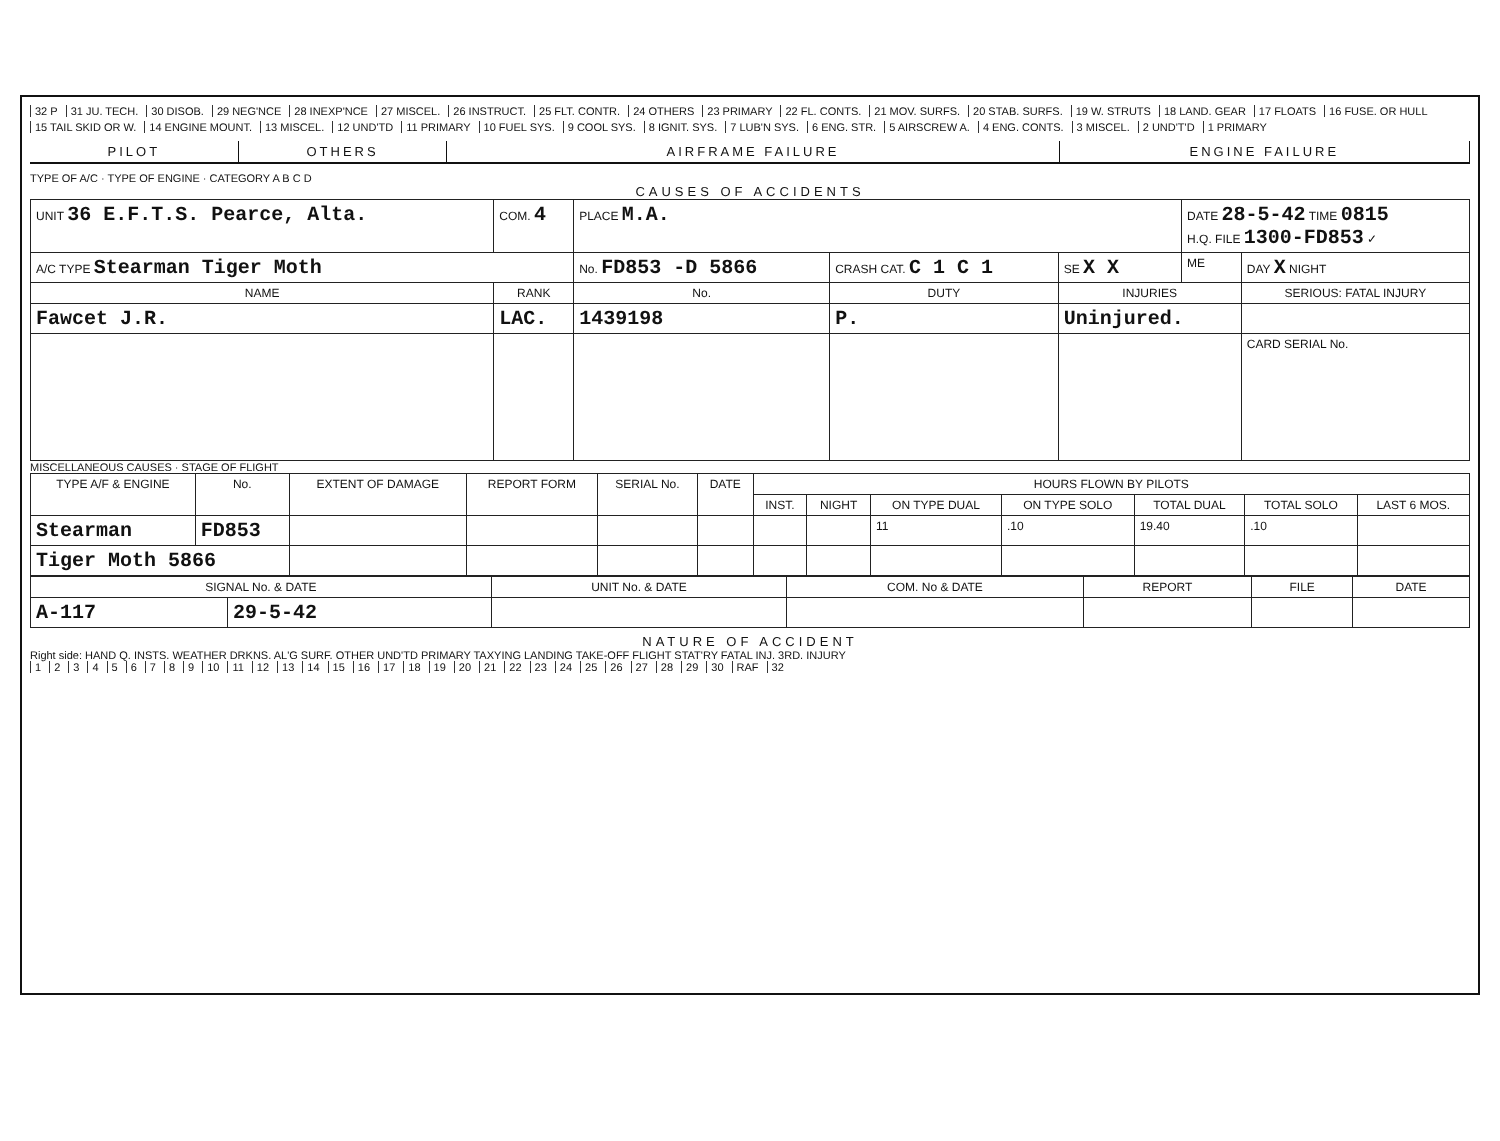32 P 31 JU. TECH. 30 DISOB. 29 NEG'NCE 28 INEXP'NCE 27 MISCEL. 26 INSTRUCT. 25 FLT. CONTR. 24 OTHERS 23 PRIMARY 22 FL. CONTS. 21 MOV. SURFS. 20 STAB. SURFS. 19 W. STRUTS 18 LAND. GEAR 17 FLOATS 16 FUSE. OR HULL 15 TAIL SKID OR W. 14 ENGINE MOUNT. 13 MISCEL. 12 UND'TD 11 PRIMARY 10 FUEL SYS. 9 COOL SYS. 8 IGNIT. SYS. 7 LUB'N SYS. 6 ENG. STR. 5 AIRSCREW A. 4 ENG. CONTS. 3 MISCEL. 2 UND'T'D 1 PRIMARY
PILOT OTHERS AIRFRAME FAILURE ENGINE FAILURE
TYPE OF A/C · TYPE OF ENGINE · CATEGORY A B C D
CAUSES OF ACCIDENTS
| UNIT 36 E.F.T.S. Pearce, Alta. | COM. 4 | PLACE M.A. | | | DATE 28-5-42 TIME 0815 H.Q. FILE 1300-FD853 ✓ | |
| A/C TYPE Stearman Tiger Moth | | No. FD853 -D 5866 | CRASH CAT. C 1 C 1 | SE X X | ME | DAY X NIGHT |
| NAME | RANK | No. | DUTY | INJURIES | | SERIOUS: FATAL INJURY |
| Fawcet J.R. | LAC. | 1439198 | P. | Uninjured. | | |
| | | | | | | CARD SERIAL No. |
MISCELLANEOUS CAUSES · STAGE OF FLIGHT
| TYPE A/F & ENGINE | No. | EXTENT OF DAMAGE | REPORT FORM | SERIAL No. | DATE | HOURS FLOWN BY PILOTS | | | | | | |
| --- | --- | --- | --- | --- | --- | --- | --- | --- | --- | --- | --- | --- |
| | | | | | | INST. | NIGHT | ON TYPE DUAL | ON TYPE SOLO | TOTAL DUAL | TOTAL SOLO | LAST 6 MOS. |
| Stearman | FD853 | | | | | | | 11 | .10 | 19.40 | .10 | |
| Tiger Moth 5866 | | | | | | | | | | | | |
| SIGNAL No. & DATE | | UNIT No. & DATE | COM. No & DATE | REPORT | FILE | DATE |
| --- | --- | --- | --- | --- | --- | --- |
| A-117 | 29-5-42 | | | | | |
NATURE OF ACCIDENT
Right side: HAND Q. INSTS. WEATHER DRKNS. AL'G SURF. OTHER UND'TD PRIMARY TAXYING LANDING TAKE-OFF FLIGHT STAT'RY FATAL INJ. 3RD. INJURY
123456789 10 11 12 13 14 15 16 17 18 19 20 21 22 23 24 25 26 27 28 29 30 RAF 32